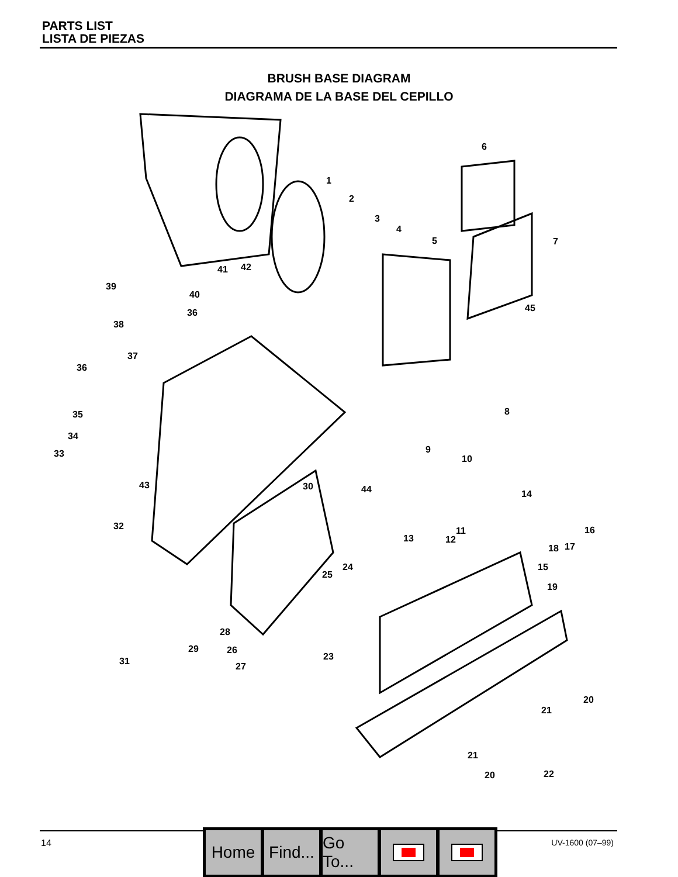PARTS LIST
LISTA DE PIEZAS
BRUSH BASE DIAGRAM
DIAGRAMA DE LA BASE DEL CEPILLO
6
1
2
3
4
5 7
41 42
39
40
36 45
38
37
36
8
35
34
33 9
10
43 30 44 14
32 11 16
13 12
18 17
24 15
25
19
28
29 26
23
31 27
20
21
21
22
20
14
Home Find...
Go To...
UV-1600 (07–99)